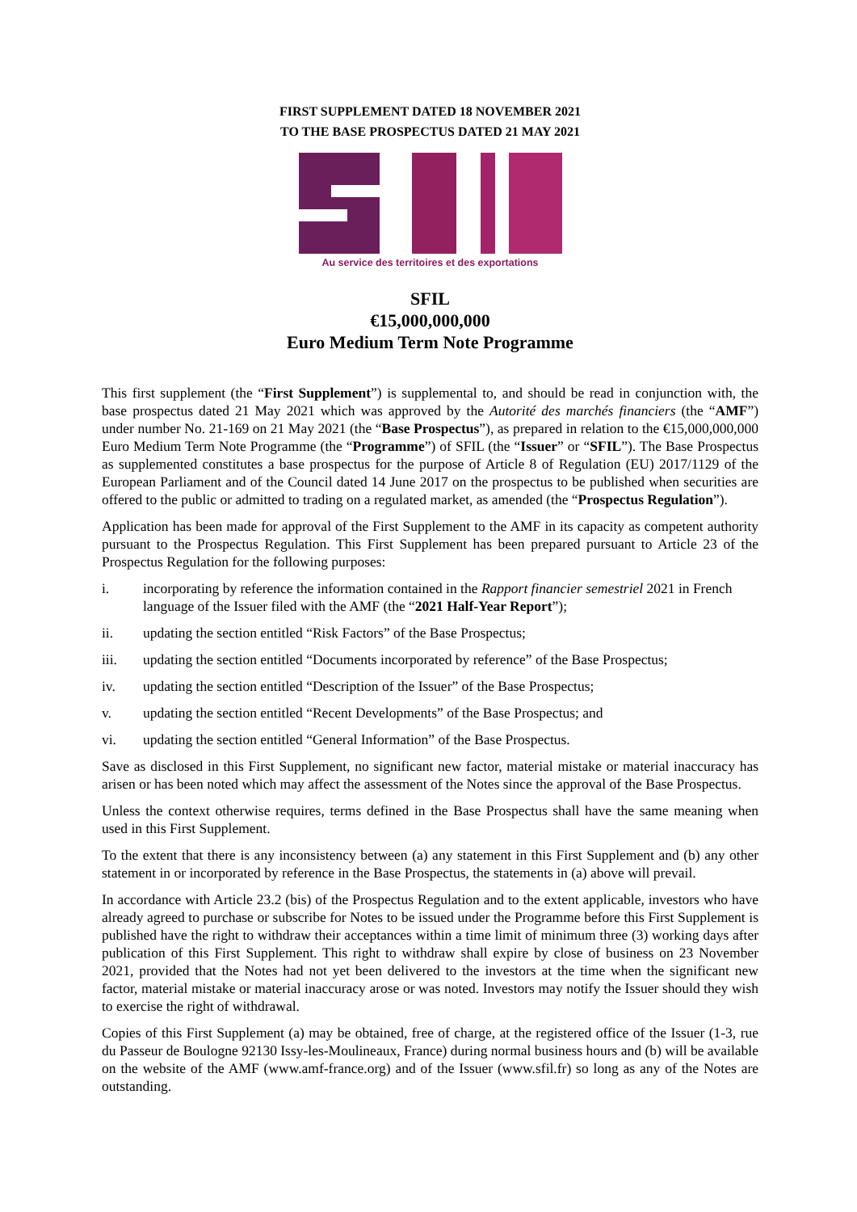FIRST SUPPLEMENT DATED 18 NOVEMBER 2021
TO THE BASE PROSPECTUS DATED 21 MAY 2021
Au service des territoires et des exportations
SFIL
€15,000,000,000
Euro Medium Term Note Programme
This first supplement (the “First Supplement”) is supplemental to, and should be read in conjunction with, the base prospectus dated 21 May 2021 which was approved by the Autorité des marchés financiers (the “AMF”) under number No. 21-169 on 21 May 2021 (the “Base Prospectus”), as prepared in relation to the €15,000,000,000 Euro Medium Term Note Programme (the “Programme”) of SFIL (the “Issuer” or “SFIL”). The Base Prospectus as supplemented constitutes a base prospectus for the purpose of Article 8 of Regulation (EU) 2017/1129 of the European Parliament and of the Council dated 14 June 2017 on the prospectus to be published when securities are offered to the public or admitted to trading on a regulated market, as amended (the “Prospectus Regulation”).
Application has been made for approval of the First Supplement to the AMF in its capacity as competent authority pursuant to the Prospectus Regulation. This First Supplement has been prepared pursuant to Article 23 of the Prospectus Regulation for the following purposes:
i. incorporating by reference the information contained in the Rapport financier semestriel 2021 in French language of the Issuer filed with the AMF (the “2021 Half-Year Report”);
ii. updating the section entitled “Risk Factors” of the Base Prospectus;
iii. updating the section entitled “Documents incorporated by reference” of the Base Prospectus;
iv. updating the section entitled “Description of the Issuer” of the Base Prospectus;
v. updating the section entitled “Recent Developments” of the Base Prospectus; and
vi. updating the section entitled “General Information” of the Base Prospectus.
Save as disclosed in this First Supplement, no significant new factor, material mistake or material inaccuracy has arisen or has been noted which may affect the assessment of the Notes since the approval of the Base Prospectus.
Unless the context otherwise requires, terms defined in the Base Prospectus shall have the same meaning when used in this First Supplement.
To the extent that there is any inconsistency between (a) any statement in this First Supplement and (b) any other statement in or incorporated by reference in the Base Prospectus, the statements in (a) above will prevail.
In accordance with Article 23.2 (bis) of the Prospectus Regulation and to the extent applicable, investors who have already agreed to purchase or subscribe for Notes to be issued under the Programme before this First Supplement is published have the right to withdraw their acceptances within a time limit of minimum three (3) working days after publication of this First Supplement. This right to withdraw shall expire by close of business on 23 November 2021, provided that the Notes had not yet been delivered to the investors at the time when the significant new factor, material mistake or material inaccuracy arose or was noted. Investors may notify the Issuer should they wish to exercise the right of withdrawal.
Copies of this First Supplement (a) may be obtained, free of charge, at the registered office of the Issuer (1-3, rue du Passeur de Boulogne 92130 Issy-les-Moulineaux, France) during normal business hours and (b) will be available on the website of the AMF (www.amf-france.org) and of the Issuer (www.sfil.fr) so long as any of the Notes are outstanding.